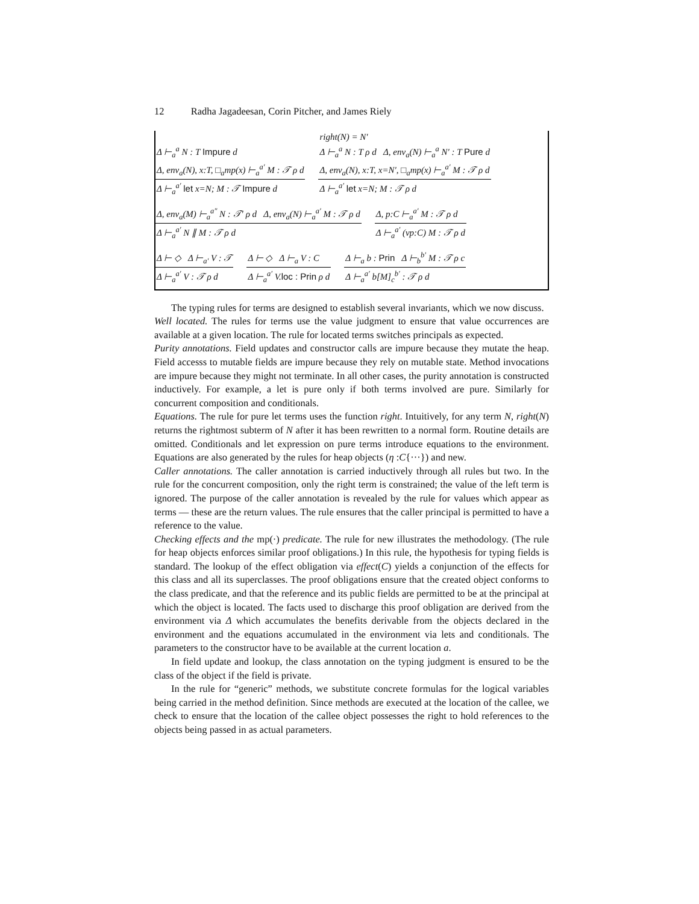12 Radha Jagadeesan, Corin Pitcher, and James Riely
Δ ⊢<sub>a</sub><sup>a</sup> N : T Impure d
Δ, env<sub>a</sub>(N), x:T, □<sub>a</sub>mp(x) ⊢<sub>a</sub><sup>a′</sup> M : 𝒯 ρ d
Δ ⊢<sub>a</sub><sup>a′</sup> let x=N; M : 𝒯 Impure d
right(N) = N′
Δ ⊢<sub>a</sub><sup>a</sup> N : T ρ d Δ, env<sub>a</sub>(N) ⊢<sub>a</sub><sup>a</sup> N′ : T Pure d
Δ, env<sub>a</sub>(N), x:T, x=N′, □<sub>a</sub>mp(x) ⊢<sub>a</sub><sup>a′</sup> M : 𝒯 ρ d
Δ ⊢<sub>a</sub><sup>a′</sup> let x=N; M : 𝒯 ρ d
Δ, env<sub>a</sub>(M) ⊢<sub>a</sub><sup>a″</sup> N : 𝒯′ ρ d Δ, env<sub>a</sub>(N) ⊢<sub>a</sub><sup>a′</sup> M : 𝒯 ρ d
Δ ⊢<sub>a</sub><sup>a′</sup> N ∥ M : 𝒯 ρ d
Δ, p:C ⊢<sub>a</sub><sup>a′</sup> M : 𝒯 ρ d
Δ ⊢<sub>a</sub><sup>a′</sup> (νp:C) M : 𝒯 ρ d
Δ ⊢ ◇ Δ ⊢<sub>a′</sub> V : 𝒯
Δ ⊢<sub>a</sub><sup>a′</sup> V : 𝒯 ρ d
Δ ⊢ ◇ Δ ⊢<sub>a</sub> V : C
Δ ⊢<sub>a</sub><sup>a′</sup> V.loc : Prin ρ d
Δ ⊢<sub>a</sub> b : Prin Δ ⊢<sub>b</sub><sup>b′</sup> M : 𝒯 ρ c
Δ ⊢<sub>a</sub><sup>a′</sup> b[M]<sub>c</sub><sup>b′</sup> : 𝒯 ρ d
The typing rules for terms are designed to establish several invariants, which we now discuss.
Well located. The rules for terms use the value judgment to ensure that value occurrences are available at a given location. The rule for located terms switches principals as expected.
Purity annotations. Field updates and constructor calls are impure because they mutate the heap. Field accesss to mutable fields are impure because they rely on mutable state. Method invocations are impure because they might not terminate. In all other cases, the purity annotation is constructed inductively. For example, a let is pure only if both terms involved are pure. Similarly for concurrent composition and conditionals.
Equations. The rule for pure let terms uses the function right. Intuitively, for any term N, right(N) returns the rightmost subterm of N after it has been rewritten to a normal form. Routine details are omitted. Conditionals and let expression on pure terms introduce equations to the environment. Equations are also generated by the rules for heap objects (η :C{···}) and new.
Caller annotations. The caller annotation is carried inductively through all rules but two. In the rule for the concurrent composition, only the right term is constrained; the value of the left term is ignored. The purpose of the caller annotation is revealed by the rule for values which appear as terms — these are the return values. The rule ensures that the caller principal is permitted to have a reference to the value.
Checking effects and the mp(·) predicate. The rule for new illustrates the methodology. (The rule for heap objects enforces similar proof obligations.) In this rule, the hypothesis for typing fields is standard. The lookup of the effect obligation via effect(C) yields a conjunction of the effects for this class and all its superclasses. The proof obligations ensure that the created object conforms to the class predicate, and that the reference and its public fields are permitted to be at the principal at which the object is located. The facts used to discharge this proof obligation are derived from the environment via Δ which accumulates the benefits derivable from the objects declared in the environment and the equations accumulated in the environment via lets and conditionals. The parameters to the constructor have to be available at the current location a.
In field update and lookup, the class annotation on the typing judgment is ensured to be the class of the object if the field is private.
In the rule for “generic” methods, we substitute concrete formulas for the logical variables being carried in the method definition. Since methods are executed at the location of the callee, we check to ensure that the location of the callee object possesses the right to hold references to the objects being passed in as actual parameters.